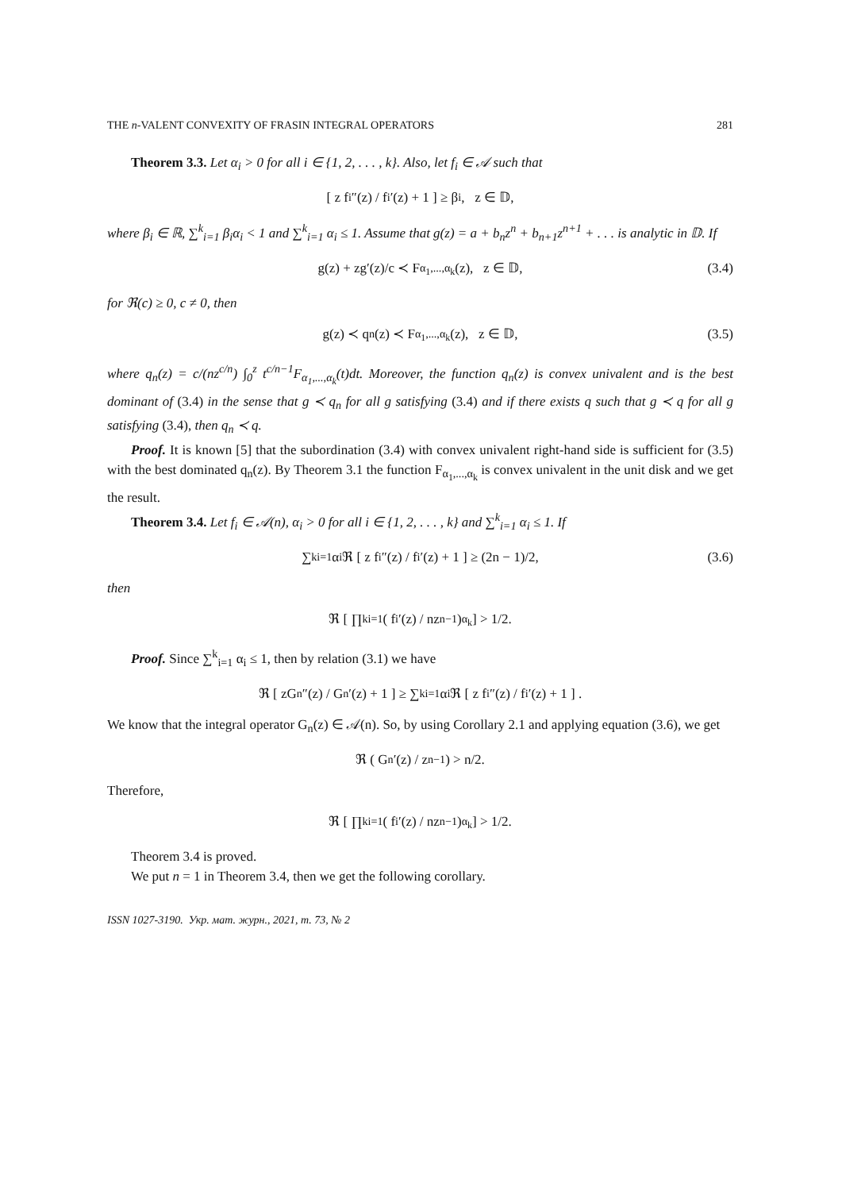THE n-VALENT CONVEXITY OF FRASIN INTEGRAL OPERATORS 281
Theorem 3.3. Let α<sub>i</sub> > 0 for all i ∈ {1, 2, . . . , k}. Also, let f<sub>i</sub> ∈ 𝒜 such that
[ z f<sub>i</sub>″(z) / f<sub>i</sub>′(z) + 1 ] ≥ β<sub>i</sub>, z ∈ 𝔻,
where β<sub>i</sub> ∈ ℝ, ∑<sup>k</sup><sub>i=1</sub> β<sub>i</sub>α<sub>i</sub> < 1 and ∑<sup>k</sup><sub>i=1</sub> α<sub>i</sub> ≤ 1. Assume that g(z) = a + b<sub>n</sub>z<sup>n</sup> + b<sub>n+1</sub>z<sup>n+1</sup> + . . . is analytic in 𝔻. If
g(z) + zg′(z)/c ≺ F<sub>α<sub>1</sub>,...,α<sub>k</sub></sub>(z), z ∈ 𝔻, (3.4)
for ℜ(c) ≥ 0, c ≠ 0, then
g(z) ≺ q<sub>n</sub>(z) ≺ F<sub>α<sub>1</sub>,...,α<sub>k</sub></sub>(z), z ∈ 𝔻, (3.5)
where q<sub>n</sub>(z) = c/(nz<sup>c/n</sup>) ∫<sub>0</sub><sup>z</sup> t<sup>c/n−1</sup>F<sub>α<sub>1</sub>,...,α<sub>k</sub></sub>(t)dt. Moreover, the function q<sub>n</sub>(z) is convex univalent and is the best dominant of (3.4) in the sense that g ≺ q<sub>n</sub> for all g satisfying (3.4) and if there exists q such that g ≺ q for all g satisfying (3.4), then q<sub>n</sub> ≺ q.
Proof. It is known [5] that the subordination (3.4) with convex univalent right-hand side is sufficient for (3.5) with the best dominated q<sub>n</sub>(z). By Theorem 3.1 the function F<sub>α<sub>1</sub>,...,α<sub>k</sub></sub> is convex univalent in the unit disk and we get the result.
Theorem 3.4. Let f<sub>i</sub> ∈ 𝒜(n), α<sub>i</sub> > 0 for all i ∈ {1, 2, . . . , k} and ∑<sup>k</sup><sub>i=1</sub> α<sub>i</sub> ≤ 1. If
∑<sup>k</sup><sub>i=1</sub> α<sub>i</sub>ℜ [ z f<sub>i</sub>″(z) / f<sub>i</sub>′(z) + 1 ] ≥ (2n − 1)/2, (3.6)
then
ℜ [ ∏<sup>k</sup><sub>i=1</sub> ( f<sub>i</sub>′(z) / nz<sup>n−1</sup> )<sup>α<sub>k</sub></sup> ] > 1/2.
Proof. Since ∑<sup>k</sup><sub>i=1</sub> α<sub>i</sub> ≤ 1, then by relation (3.1) we have
ℜ [ zG<sub>n</sub>″(z) / G<sub>n</sub>′(z) + 1 ] ≥ ∑<sup>k</sup><sub>i=1</sub> α<sub>i</sub>ℜ [ z f<sub>i</sub>″(z) / f<sub>i</sub>′(z) + 1 ] .
We know that the integral operator G<sub>n</sub>(z) ∈ 𝒜(n). So, by using Corollary 2.1 and applying equation (3.6), we get
ℜ ( G<sub>n</sub>′(z) / z<sup>n−1</sup> ) > n/2.
Therefore,
ℜ [ ∏<sup>k</sup><sub>i=1</sub> ( f<sub>i</sub>′(z) / nz<sup>n−1</sup> )<sup>α<sub>k</sub></sup> ] > 1/2.
Theorem 3.4 is proved.
We put n = 1 in Theorem 3.4, then we get the following corollary.
ISSN 1027-3190. Укр. мат. журн., 2021, т. 73, № 2